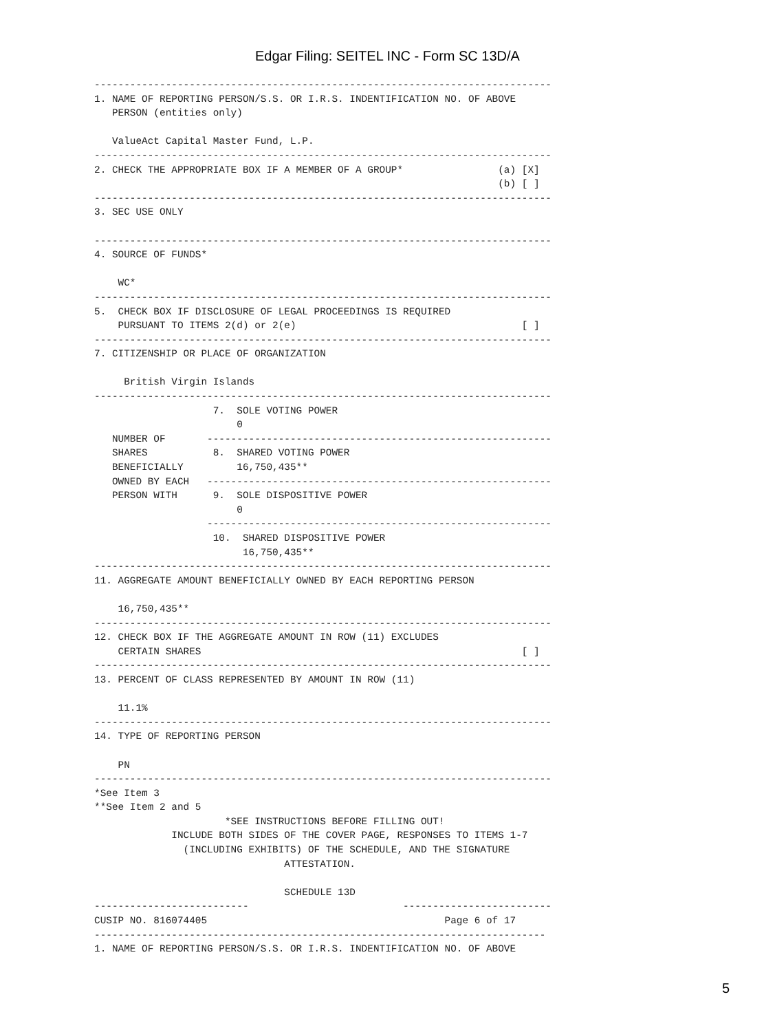Edgar Filing: SEITEL INC - Form SC 13D/A
-----------------------------------------------------------------------------
1. NAME OF REPORTING PERSON/S.S. OR I.R.S. INDENTIFICATION NO. OF ABOVE
   PERSON (entities only)

   ValueAct Capital Master Fund, L.P.
-----------------------------------------------------------------------------
2. CHECK THE APPROPRIATE BOX IF A MEMBER OF A GROUP*                (a) [X]
                                                                    (b) [ ]
-----------------------------------------------------------------------------
3. SEC USE ONLY

-----------------------------------------------------------------------------
4. SOURCE OF FUNDS*

    WC*
-----------------------------------------------------------------------------
5.  CHECK BOX IF DISCLOSURE OF LEGAL PROCEEDINGS IS REQUIRED
    PURSUANT TO ITEMS 2(d) or 2(e)                                      [ ]
-----------------------------------------------------------------------------
7. CITIZENSHIP OR PLACE OF ORGANIZATION

     British Virgin Islands
-----------------------------------------------------------------------------
                    7.  SOLE VOTING POWER
                        0
   NUMBER OF       ----------------------------------------------------------
   SHARES           8.  SHARED VOTING POWER
   BENEFICIALLY         16,750,435**
   OWNED BY EACH   ----------------------------------------------------------
   PERSON WITH      9.  SOLE DISPOSITIVE POWER
                        0
                   ----------------------------------------------------------
                    10.  SHARED DISPOSITIVE POWER
                         16,750,435**
-----------------------------------------------------------------------------
11. AGGREGATE AMOUNT BENEFICIALLY OWNED BY EACH REPORTING PERSON

    16,750,435**
-----------------------------------------------------------------------------
12. CHECK BOX IF THE AGGREGATE AMOUNT IN ROW (11) EXCLUDES
    CERTAIN SHARES                                                      [ ]
-----------------------------------------------------------------------------
13. PERCENT OF CLASS REPRESENTED BY AMOUNT IN ROW (11)

    11.1%
-----------------------------------------------------------------------------
14. TYPE OF REPORTING PERSON

    PN
-----------------------------------------------------------------------------
*See Item 3
**See Item 2 and 5
                      *SEE INSTRUCTIONS BEFORE FILLING OUT!
             INCLUDE BOTH SIDES OF THE COVER PAGE, RESPONSES TO ITEMS 1-7
               (INCLUDING EXHIBITS) OF THE SCHEDULE, AND THE SIGNATURE
                                ATTESTATION.

                                SCHEDULE 13D
--------------------------                          -------------------------
CUSIP NO. 816074405                                        Page 6 of 17
----------------------------------------------------------------------------
1. NAME OF REPORTING PERSON/S.S. OR I.R.S. INDENTIFICATION NO. OF ABOVE
5